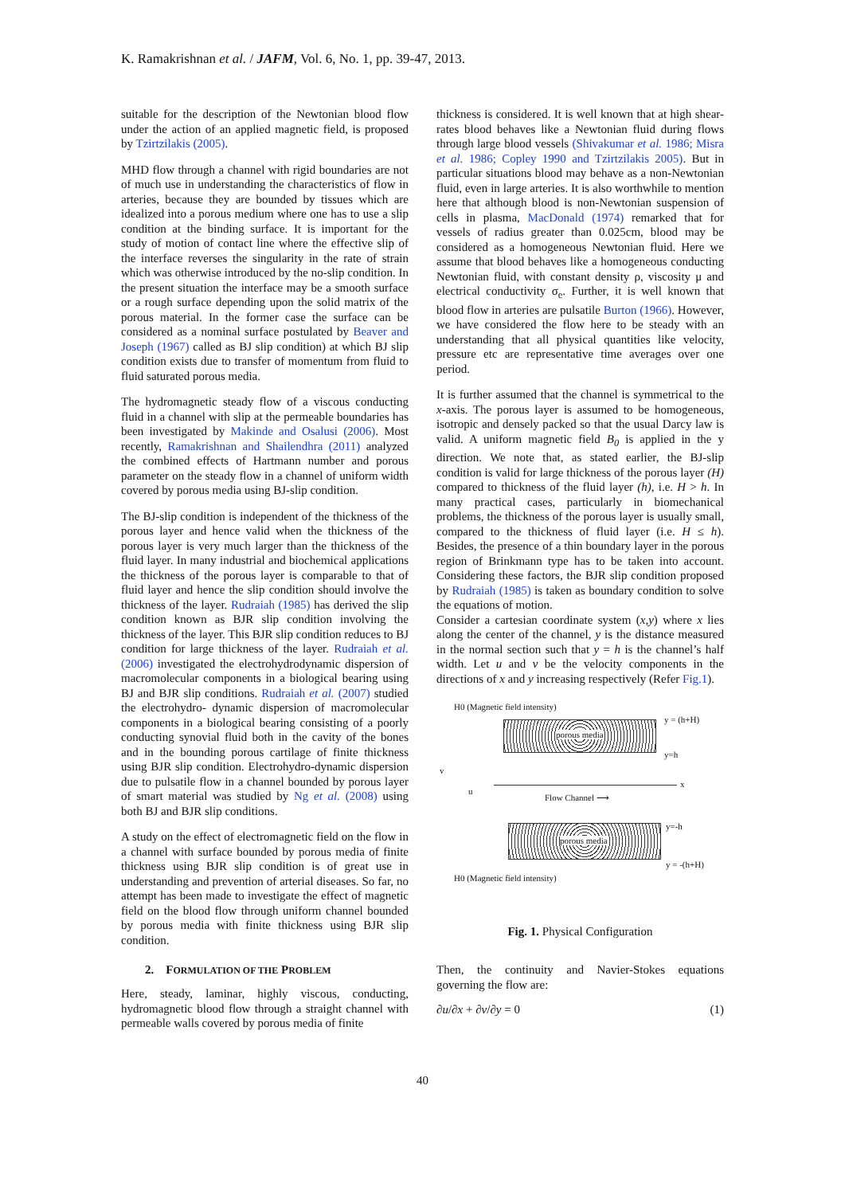K. Ramakrishnan et al. / JAFM, Vol. 6, No. 1, pp. 39-47, 2013.
suitable for the description of the Newtonian blood flow under the action of an applied magnetic field, is proposed by Tzirtzilakis (2005).
MHD flow through a channel with rigid boundaries are not of much use in understanding the characteristics of flow in arteries, because they are bounded by tissues which are idealized into a porous medium where one has to use a slip condition at the binding surface. It is important for the study of motion of contact line where the effective slip of the interface reverses the singularity in the rate of strain which was otherwise introduced by the no-slip condition. In the present situation the interface may be a smooth surface or a rough surface depending upon the solid matrix of the porous material. In the former case the surface can be considered as a nominal surface postulated by Beaver and Joseph (1967) called as BJ slip condition) at which BJ slip condition exists due to transfer of momentum from fluid to fluid saturated porous media.
The hydromagnetic steady flow of a viscous conducting fluid in a channel with slip at the permeable boundaries has been investigated by Makinde and Osalusi (2006). Most recently, Ramakrishnan and Shailendhra (2011) analyzed the combined effects of Hartmann number and porous parameter on the steady flow in a channel of uniform width covered by porous media using BJ-slip condition.
The BJ-slip condition is independent of the thickness of the porous layer and hence valid when the thickness of the porous layer is very much larger than the thickness of the fluid layer. In many industrial and biochemical applications the thickness of the porous layer is comparable to that of fluid layer and hence the slip condition should involve the thickness of the layer. Rudraiah (1985) has derived the slip condition known as BJR slip condition involving the thickness of the layer. This BJR slip condition reduces to BJ condition for large thickness of the layer. Rudraiah et al. (2006) investigated the electrohydrodynamic dispersion of macromolecular components in a biological bearing using BJ and BJR slip conditions. Rudraiah et al. (2007) studied the electrohydro- dynamic dispersion of macromolecular components in a biological bearing consisting of a poorly conducting synovial fluid both in the cavity of the bones and in the bounding porous cartilage of finite thickness using BJR slip condition. Electrohydro-dynamic dispersion due to pulsatile flow in a channel bounded by porous layer of smart material was studied by Ng et al. (2008) using both BJ and BJR slip conditions.
A study on the effect of electromagnetic field on the flow in a channel with surface bounded by porous media of finite thickness using BJR slip condition is of great use in understanding and prevention of arterial diseases. So far, no attempt has been made to investigate the effect of magnetic field on the blood flow through uniform channel bounded by porous media with finite thickness using BJR slip condition.
2. FORMULATION OF THE PROBLEM
Here, steady, laminar, highly viscous, conducting, hydromagnetic blood flow through a straight channel with permeable walls covered by porous media of finite
thickness is considered. It is well known that at high shear-rates blood behaves like a Newtonian fluid during flows through large blood vessels (Shivakumar et al. 1986; Misra et al. 1986; Copley 1990 and Tzirtzilakis 2005). But in particular situations blood may behave as a non-Newtonian fluid, even in large arteries. It is also worthwhile to mention here that although blood is non-Newtonian suspension of cells in plasma, MacDonald (1974) remarked that for vessels of radius greater than 0.025cm, blood may be considered as a homogeneous Newtonian fluid. Here we assume that blood behaves like a homogeneous conducting Newtonian fluid, with constant density ρ, viscosity μ and electrical conductivity σ<sub>e</sub>. Further, it is well known that blood flow in arteries are pulsatile Burton (1966). However, we have considered the flow here to be steady with an understanding that all physical quantities like velocity, pressure etc are representative time averages over one period.
It is further assumed that the channel is symmetrical to the x-axis. The porous layer is assumed to be homogeneous, isotropic and densely packed so that the usual Darcy law is valid. A uniform magnetic field B<sub>0</sub> is applied in the y direction. We note that, as stated earlier, the BJ-slip condition is valid for large thickness of the porous layer (H) compared to thickness of the fluid layer (h), i.e. H > h. In many practical cases, particularly in biomechanical problems, the thickness of the porous layer is usually small, compared to the thickness of fluid layer (i.e. H ≤ h). Besides, the presence of a thin boundary layer in the porous region of Brinkmann type has to be taken into account. Considering these factors, the BJR slip condition proposed by Rudraiah (1985) is taken as boundary condition to solve the equations of motion.
Consider a cartesian coordinate system (x,y) where x lies along the center of the channel, y is the distance measured in the normal section such that y = h is the channel’s half width. Let u and v be the velocity components in the directions of x and y increasing respectively (Refer Fig.1).
H0 (Magnetic field intensity)
porous media
y = (h+H)
y=h
v
u
x
Flow Channel ⟶
porous media
y=-h
y = -(h+H)
H0 (Magnetic field intensity)
Fig. 1. Physical Configuration
Then, the continuity and Navier-Stokes equations governing the flow are:
∂u/∂x + ∂v/∂y = 0 (1)
40